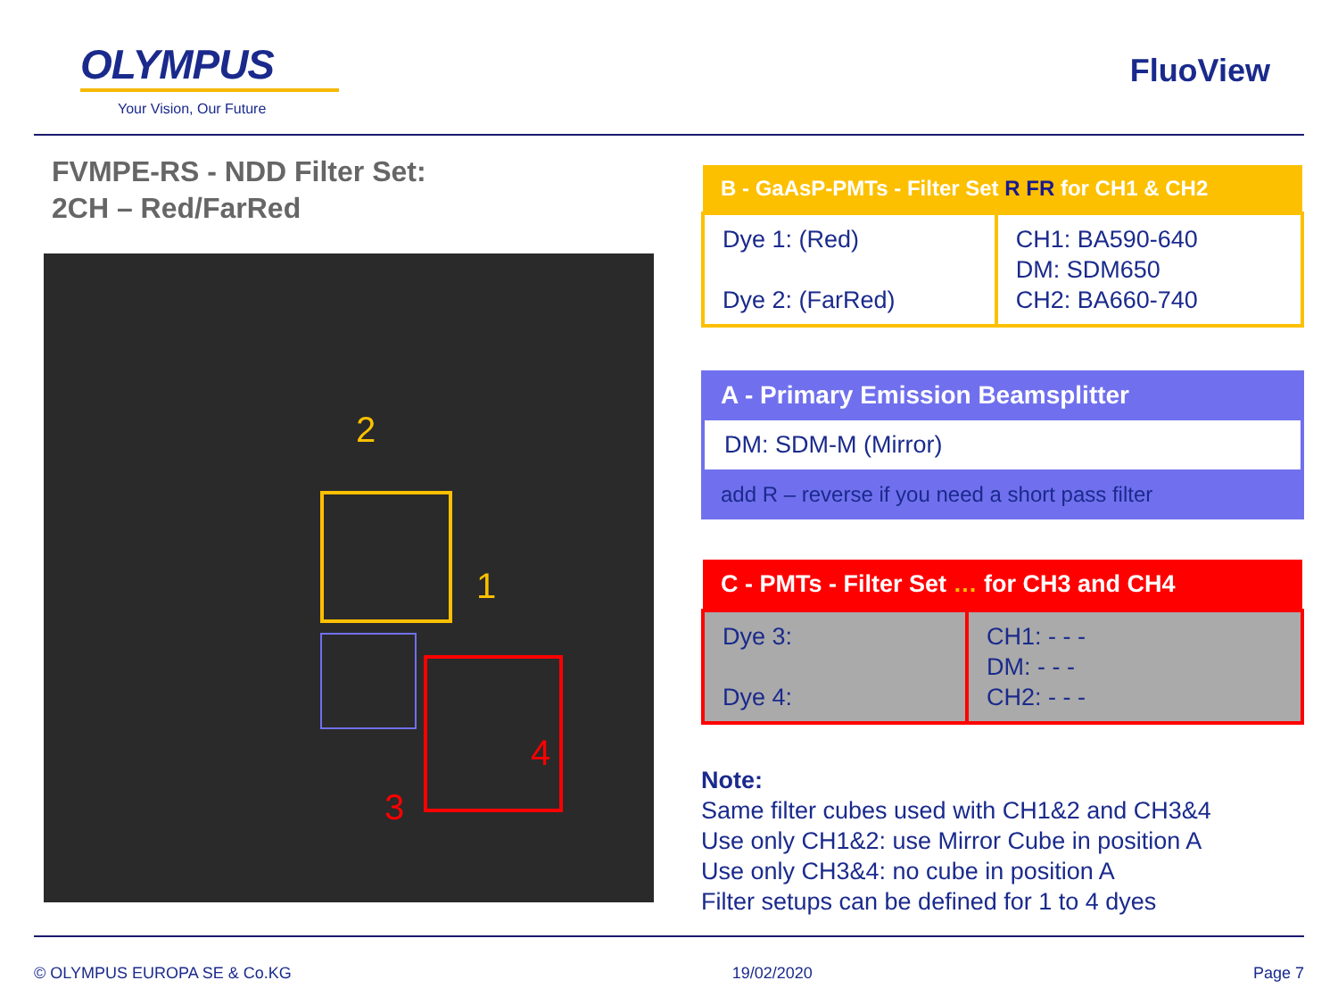OLYMPUS
Your Vision, Our Future
FluoView
FVMPE-RS - NDD Filter Set:
2CH – Red/FarRed
2
1
3
4
| B - GaAsP-PMTs - Filter Set R FR for CH1 & CH2 | |
| --- | --- |
| Dye 1: (Red) Dye 2: (FarRed) | CH1: BA590-640 DM: SDM650 CH2: BA660-740 |
A - Primary Emission Beamsplitter
DM: SDM-M (Mirror)
add R – reverse if you need a short pass filter
| C - PMTs - Filter Set … for CH3 and CH4 | |
| --- | --- |
| Dye 3: Dye 4: | CH1: - - - DM: - - - CH2: - - - |
Note:
Same filter cubes used with CH1&2 and CH3&4
Use only CH1&2: use Mirror Cube in position A
Use only CH3&4: no cube in position A
Filter setups can be defined for 1 to 4 dyes
© OLYMPUS EUROPA SE & Co.KG 19/02/2020 Page 7